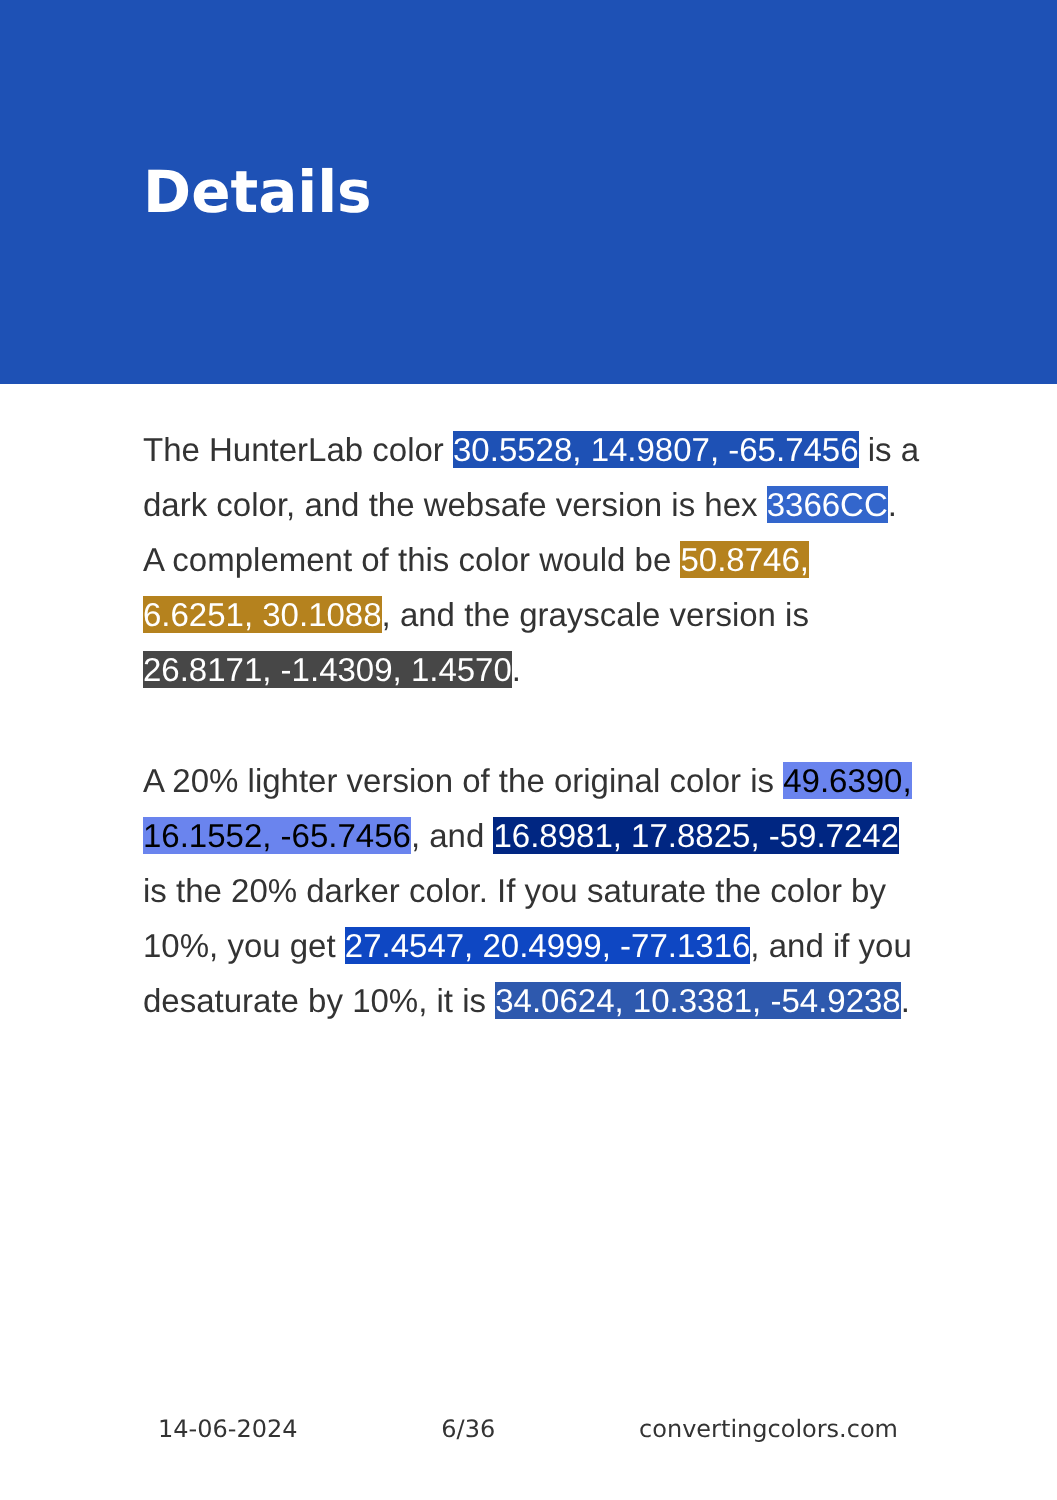Details
The HunterLab color 30.5528, 14.9807, -65.7456 is a dark color, and the websafe version is hex 3366CC. A complement of this color would be 50.8746, 6.6251, 30.1088, and the grayscale version is 26.8171, -1.4309, 1.4570.
A 20% lighter version of the original color is 49.6390, 16.1552, -65.7456, and 16.8981, 17.8825, -59.7242 is the 20% darker color. If you saturate the color by 10%, you get 27.4547, 20.4999, -77.1316, and if you desaturate by 10%, it is 34.0624, 10.3381, -54.9238.
14-06-2024 6/36 convertingcolors.com